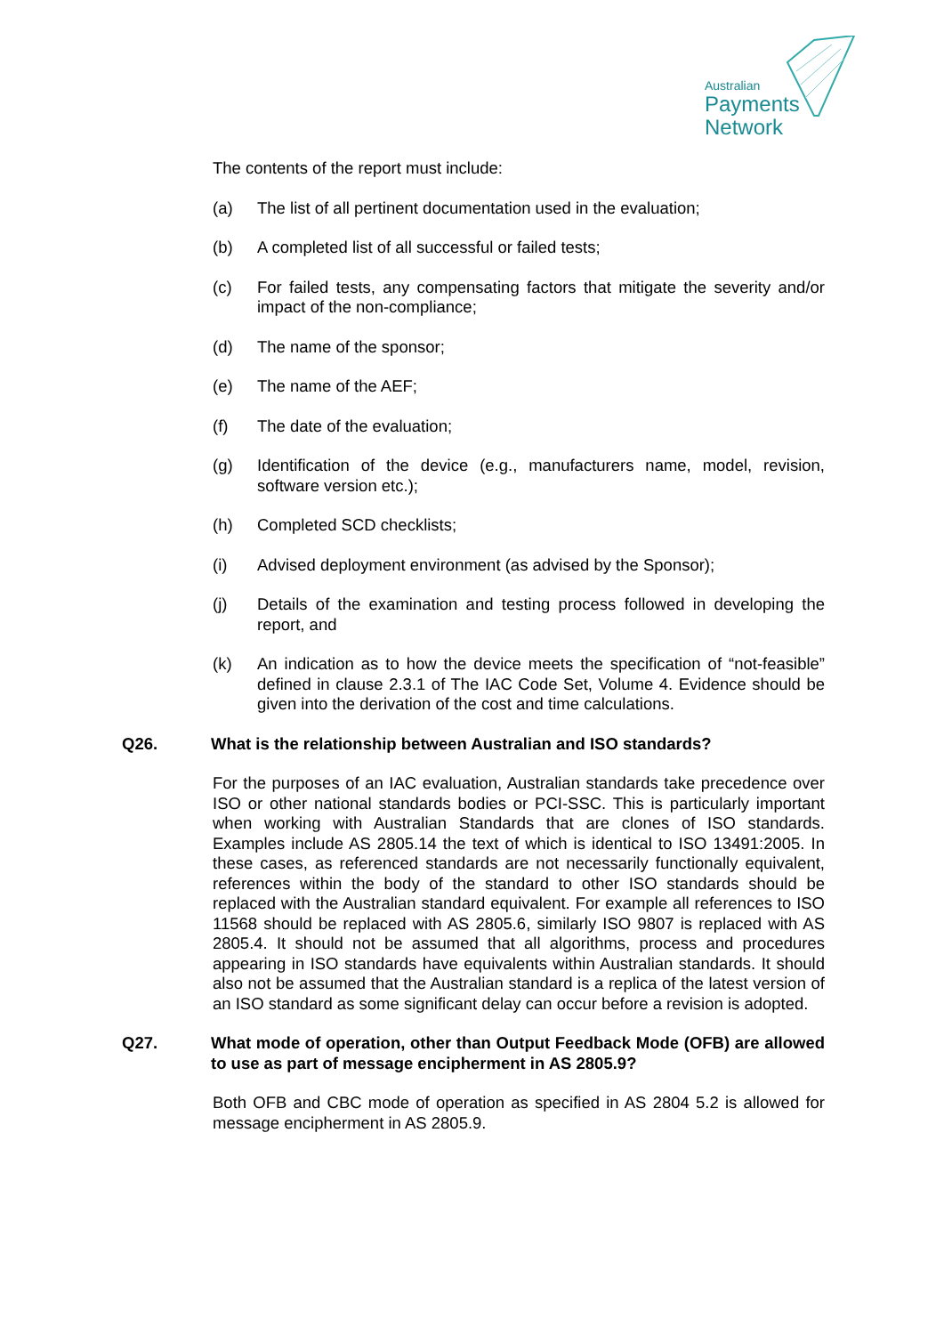Australian
Payments
Network
The contents of the report must include:
(a) The list of all pertinent documentation used in the evaluation;
(b) A completed list of all successful or failed tests;
(c) For failed tests, any compensating factors that mitigate the severity and/or impact of the non-compliance;
(d) The name of the sponsor;
(e) The name of the AEF;
(f) The date of the evaluation;
(g) Identification of the device (e.g., manufacturers name, model, revision, software version etc.);
(h) Completed SCD checklists;
(i) Advised deployment environment (as advised by the Sponsor);
(j) Details of the examination and testing process followed in developing the report, and
(k) An indication as to how the device meets the specification of “not-feasible” defined in clause 2.3.1 of The IAC Code Set, Volume 4. Evidence should be given into the derivation of the cost and time calculations.
Q26. What is the relationship between Australian and ISO standards?
For the purposes of an IAC evaluation, Australian standards take precedence over ISO or other national standards bodies or PCI-SSC. This is particularly important when working with Australian Standards that are clones of ISO standards. Examples include AS 2805.14 the text of which is identical to ISO 13491:2005. In these cases, as referenced standards are not necessarily functionally equivalent, references within the body of the standard to other ISO standards should be replaced with the Australian standard equivalent. For example all references to ISO 11568 should be replaced with AS 2805.6, similarly ISO 9807 is replaced with AS 2805.4. It should not be assumed that all algorithms, process and procedures appearing in ISO standards have equivalents within Australian standards. It should also not be assumed that the Australian standard is a replica of the latest version of an ISO standard as some significant delay can occur before a revision is adopted.
Q27. What mode of operation, other than Output Feedback Mode (OFB) are allowed to use as part of message encipherment in AS 2805.9?
Both OFB and CBC mode of operation as specified in AS 2804 5.2 is allowed for message encipherment in AS 2805.9.